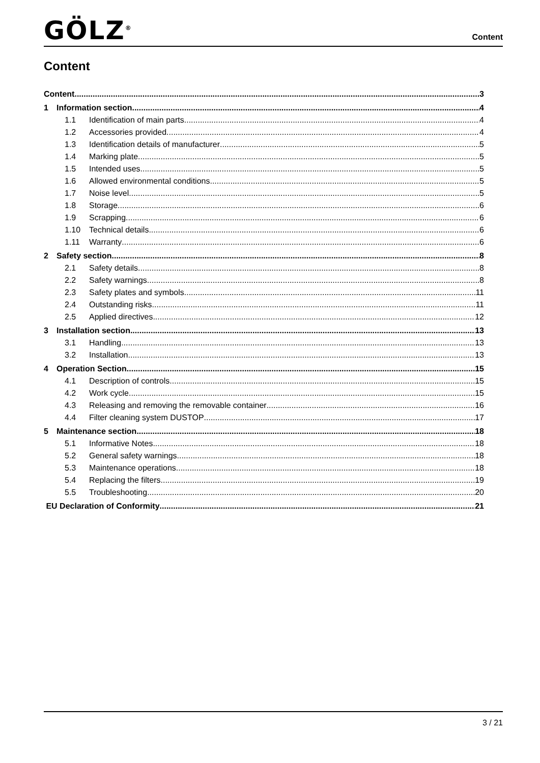GÖLZ<sup>®</sup>
Content
Content
Content 3
1 Information section 4
1.1 Identification of main parts 4
1.2 Accessories provided 4
1.3 Identification details of manufacturer 5
1.4 Marking plate 5
1.5 Intended uses 5
1.6 Allowed environmental conditions 5
1.7 Noise level 5
1.8 Storage 6
1.9 Scrapping 6
1.10 Technical details 6
1.11 Warranty 6
2 Safety section 8
2.1 Safety details 8
2.2 Safety warnings 8
2.3 Safety plates and symbols 11
2.4 Outstanding risks 11
2.5 Applied directives 12
3 Installation section 13
3.1 Handling 13
3.2 Installation 13
4 Operation Section 15
4.1 Description of controls 15
4.2 Work cycle 15
4.3 Releasing and removing the removable container 16
4.4 Filter cleaning system DUSTOP 17
5 Maintenance section 18
5.1 Informative Notes 18
5.2 General safety warnings 18
5.3 Maintenance operations 18
5.4 Replacing the filters 19
5.5 Troubleshooting 20
EU Declaration of Conformity 21
3 / 21